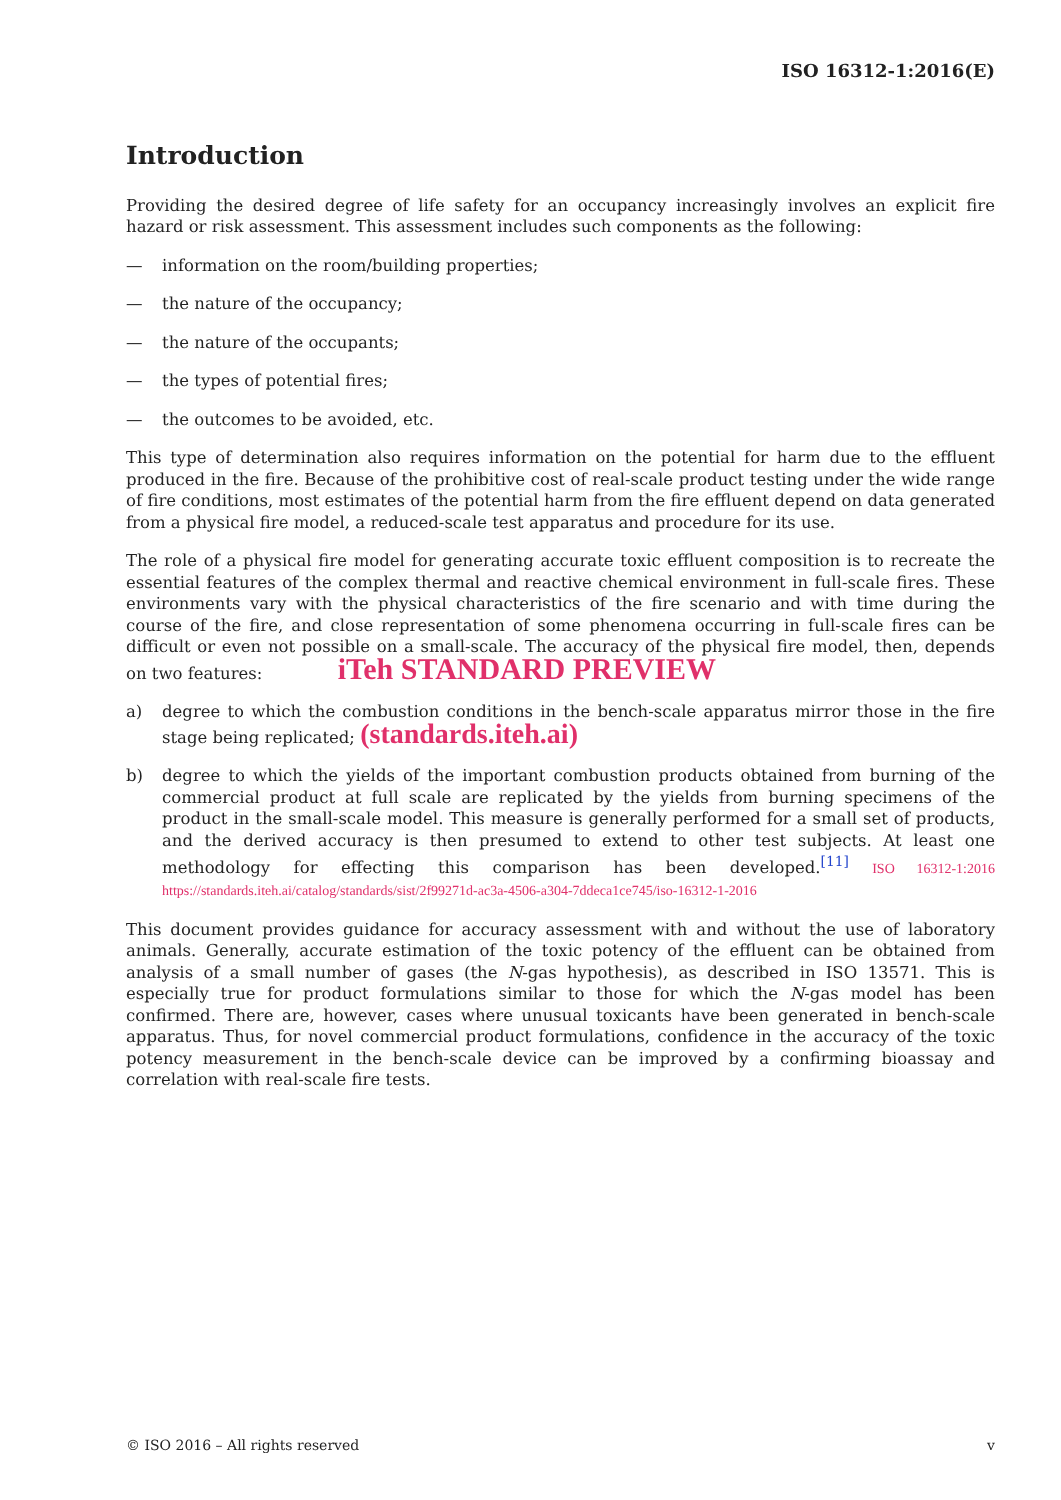ISO 16312-1:2016(E)
Introduction
Providing the desired degree of life safety for an occupancy increasingly involves an explicit fire hazard or risk assessment. This assessment includes such components as the following:
— information on the room/building properties;
— the nature of the occupancy;
— the nature of the occupants;
— the types of potential fires;
— the outcomes to be avoided, etc.
This type of determination also requires information on the potential for harm due to the effluent produced in the fire. Because of the prohibitive cost of real-scale product testing under the wide range of fire conditions, most estimates of the potential harm from the fire effluent depend on data generated from a physical fire model, a reduced-scale test apparatus and procedure for its use.
The role of a physical fire model for generating accurate toxic effluent composition is to recreate the essential features of the complex thermal and reactive chemical environment in full-scale fires. These environments vary with the physical characteristics of the fire scenario and with time during the course of the fire, and close representation of some phenomena occurring in full-scale fires can be difficult or even not possible on a small-scale. The accuracy of the physical fire model, then, depends on two features: iTeh STANDARD PREVIEW
a) degree to which the combustion conditions in the bench-scale apparatus mirror those in the fire stage being replicated; (standards.iteh.ai)
b) degree to which the yields of the important combustion products obtained from burning of the commercial product at full scale are replicated by the yields from burning specimens of the product in the small-scale model. This measure is generally performed for a small set of products, and the derived accuracy is then presumed to extend to other test subjects. At least one methodology for effecting this comparison has been developed.<sup>[11]</sup> ISO 16312-1:2016 https://standards.iteh.ai/catalog/standards/sist/2f99271d-ac3a-4506-a304-7ddeca1ce745/iso-16312-1-2016
This document provides guidance for accuracy assessment with and without the use of laboratory animals. Generally, accurate estimation of the toxic potency of the effluent can be obtained from analysis of a small number of gases (the N-gas hypothesis), as described in ISO 13571. This is especially true for product formulations similar to those for which the N-gas model has been confirmed. There are, however, cases where unusual toxicants have been generated in bench-scale apparatus. Thus, for novel commercial product formulations, confidence in the accuracy of the toxic potency measurement in the bench-scale device can be improved by a confirming bioassay and correlation with real-scale fire tests.
© ISO 2016 – All rights reserved v